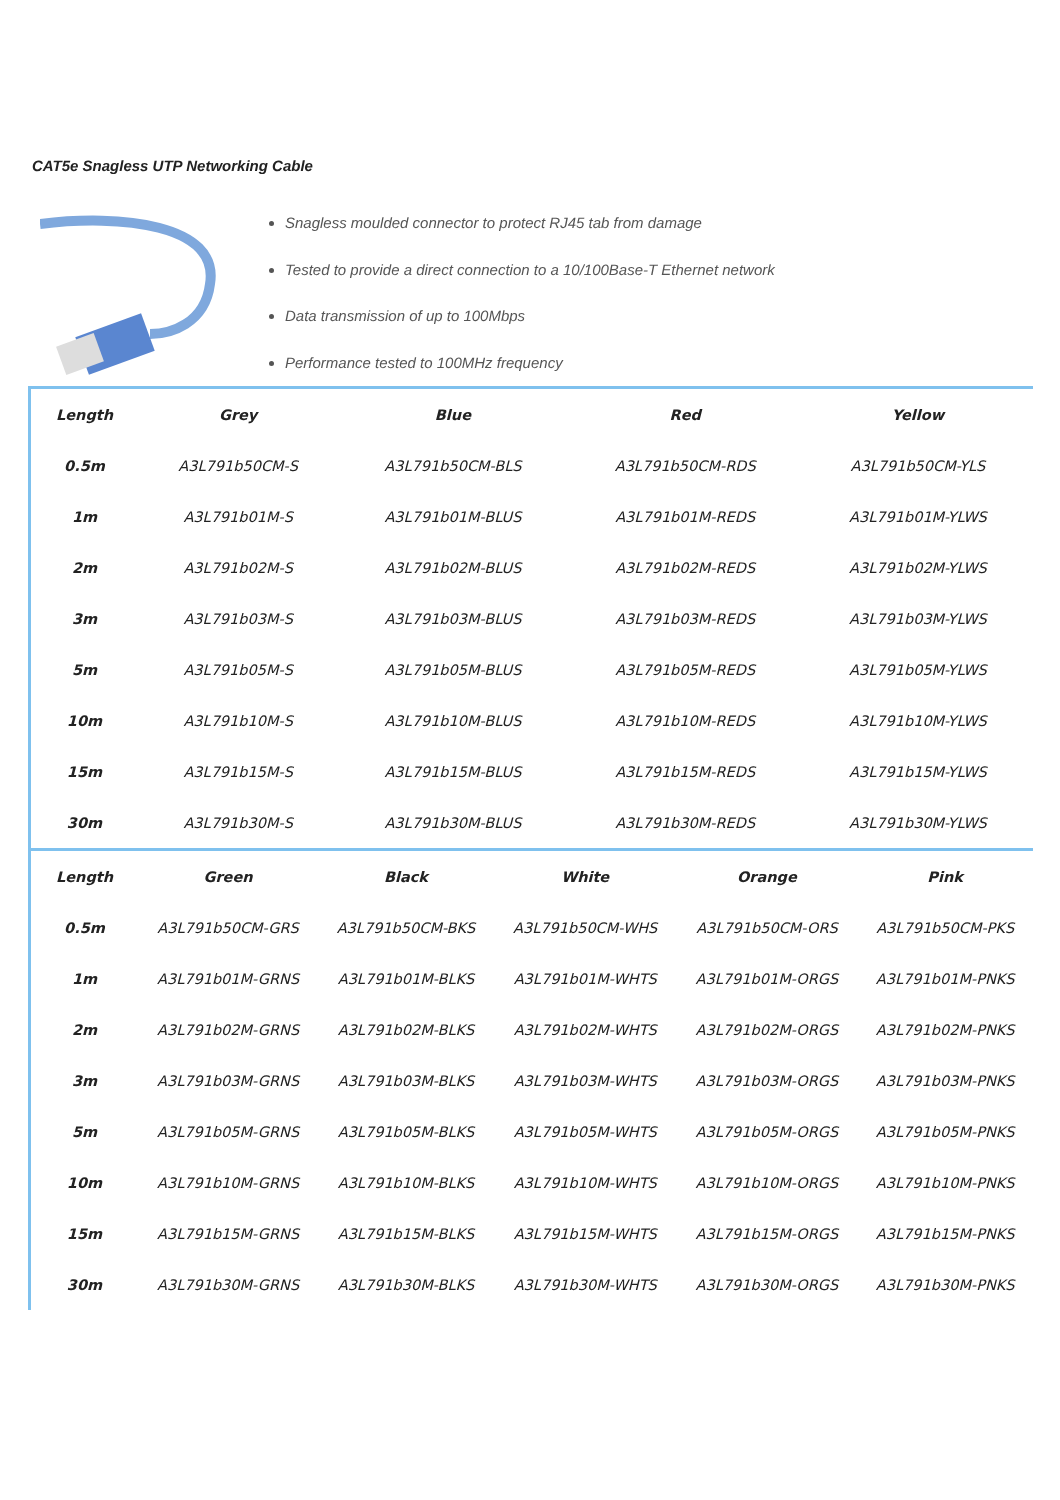CAT5e Snagless UTP Networking Cable
Snagless moulded connector to protect RJ45 tab from damage
Tested to provide a direct connection to a 10/100Base-T Ethernet network
Data transmission of up to 100Mbps
Performance tested to 100MHz frequency
| Length | Grey | Blue | Red | Yellow |
| --- | --- | --- | --- | --- |
| 0.5m | A3L791b50CM-S | A3L791b50CM-BLS | A3L791b50CM-RDS | A3L791b50CM-YLS |
| 1m | A3L791b01M-S | A3L791b01M-BLUS | A3L791b01M-REDS | A3L791b01M-YLWS |
| 2m | A3L791b02M-S | A3L791b02M-BLUS | A3L791b02M-REDS | A3L791b02M-YLWS |
| 3m | A3L791b03M-S | A3L791b03M-BLUS | A3L791b03M-REDS | A3L791b03M-YLWS |
| 5m | A3L791b05M-S | A3L791b05M-BLUS | A3L791b05M-REDS | A3L791b05M-YLWS |
| 10m | A3L791b10M-S | A3L791b10M-BLUS | A3L791b10M-REDS | A3L791b10M-YLWS |
| 15m | A3L791b15M-S | A3L791b15M-BLUS | A3L791b15M-REDS | A3L791b15M-YLWS |
| 30m | A3L791b30M-S | A3L791b30M-BLUS | A3L791b30M-REDS | A3L791b30M-YLWS |
| Length | Green | Black | White | Orange | Pink |
| --- | --- | --- | --- | --- | --- |
| 0.5m | A3L791b50CM-GRS | A3L791b50CM-BKS | A3L791b50CM-WHS | A3L791b50CM-ORS | A3L791b50CM-PKS |
| 1m | A3L791b01M-GRNS | A3L791b01M-BLKS | A3L791b01M-WHTS | A3L791b01M-ORGS | A3L791b01M-PNKS |
| 2m | A3L791b02M-GRNS | A3L791b02M-BLKS | A3L791b02M-WHTS | A3L791b02M-ORGS | A3L791b02M-PNKS |
| 3m | A3L791b03M-GRNS | A3L791b03M-BLKS | A3L791b03M-WHTS | A3L791b03M-ORGS | A3L791b03M-PNKS |
| 5m | A3L791b05M-GRNS | A3L791b05M-BLKS | A3L791b05M-WHTS | A3L791b05M-ORGS | A3L791b05M-PNKS |
| 10m | A3L791b10M-GRNS | A3L791b10M-BLKS | A3L791b10M-WHTS | A3L791b10M-ORGS | A3L791b10M-PNKS |
| 15m | A3L791b15M-GRNS | A3L791b15M-BLKS | A3L791b15M-WHTS | A3L791b15M-ORGS | A3L791b15M-PNKS |
| 30m | A3L791b30M-GRNS | A3L791b30M-BLKS | A3L791b30M-WHTS | A3L791b30M-ORGS | A3L791b30M-PNKS |